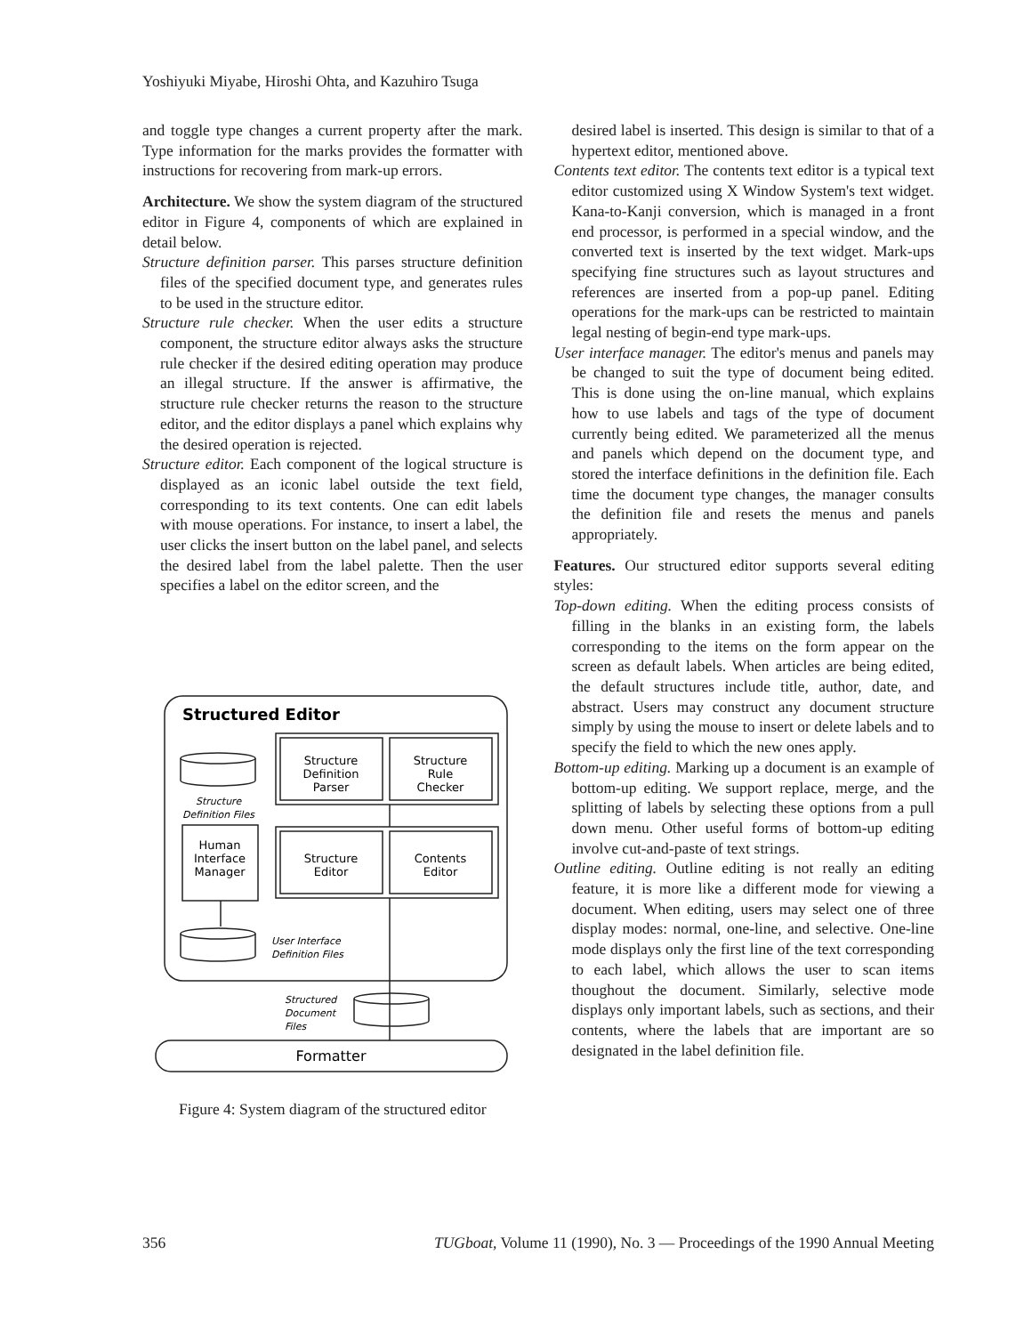Yoshiyuki Miyabe, Hiroshi Ohta, and Kazuhiro Tsuga
and toggle type changes a current property after the mark. Type information for the marks provides the formatter with instructions for recovering from mark-up errors.
Architecture. We show the system diagram of the structured editor in Figure 4, components of which are explained in detail below.
Structure definition parser. This parses structure definition files of the specified document type, and generates rules to be used in the structure editor.
Structure rule checker. When the user edits a structure component, the structure editor always asks the structure rule checker if the desired editing operation may produce an illegal structure. If the answer is affirmative, the structure rule checker returns the reason to the structure editor, and the editor displays a panel which explains why the desired operation is rejected.
Structure editor. Each component of the logical structure is displayed as an iconic label outside the text field, corresponding to its text contents. One can edit labels with mouse operations. For instance, to insert a label, the user clicks the insert button on the label panel, and selects the desired label from the label palette. Then the user specifies a label on the editor screen, and the
Structured Editor
Structure
Definition
Parser
Structure
Rule
Checker
Structure
Editor
Contents
Editor
Human
Interface
Manager
Structure
Definition Files
User Interface
Definition Files
Structured
Document
Files
Formatter
Figure 4: System diagram of the structured editor
desired label is inserted. This design is similar to that of a hypertext editor, mentioned above.
Contents text editor. The contents text editor is a typical text editor customized using X Window System's text widget. Kana-to-Kanji conversion, which is managed in a front end processor, is performed in a special window, and the converted text is inserted by the text widget. Mark-ups specifying fine structures such as layout structures and references are inserted from a pop-up panel. Editing operations for the mark-ups can be restricted to maintain legal nesting of begin-end type mark-ups.
User interface manager. The editor's menus and panels may be changed to suit the type of document being edited. This is done using the on-line manual, which explains how to use labels and tags of the type of document currently being edited. We parameterized all the menus and panels which depend on the document type, and stored the interface definitions in the definition file. Each time the document type changes, the manager consults the definition file and resets the menus and panels appropriately.
Features. Our structured editor supports several editing styles:
Top-down editing. When the editing process consists of filling in the blanks in an existing form, the labels corresponding to the items on the form appear on the screen as default labels. When articles are being edited, the default structures include title, author, date, and abstract. Users may construct any document structure simply by using the mouse to insert or delete labels and to specify the field to which the new ones apply.
Bottom-up editing. Marking up a document is an example of bottom-up editing. We support replace, merge, and the splitting of labels by selecting these options from a pull down menu. Other useful forms of bottom-up editing involve cut-and-paste of text strings.
Outline editing. Outline editing is not really an editing feature, it is more like a different mode for viewing a document. When editing, users may select one of three display modes: normal, one-line, and selective. One-line mode displays only the first line of the text corresponding to each label, which allows the user to scan items thoughout the document. Similarly, selective mode displays only important labels, such as sections, and their contents, where the labels that are important are so designated in the label definition file.
356 TUGboat, Volume 11 (1990), No. 3 — Proceedings of the 1990 Annual Meeting